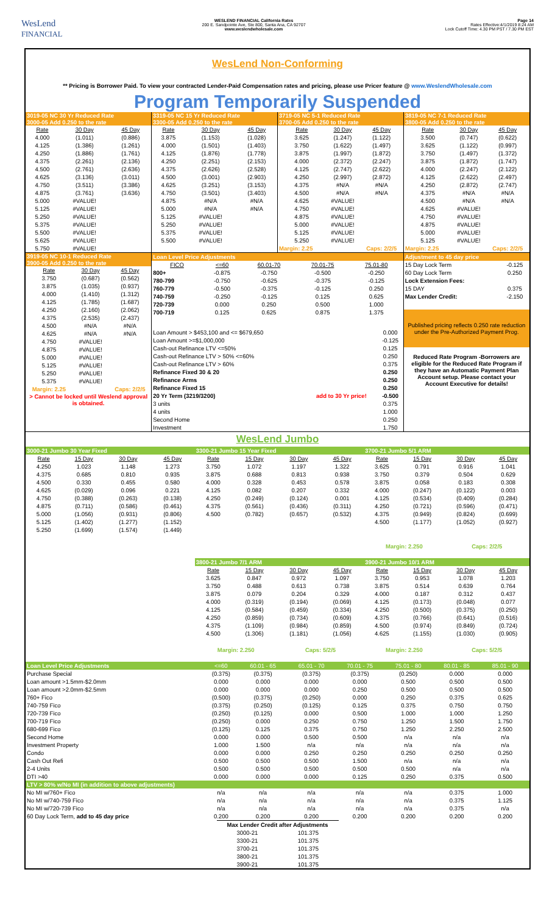WesLend
FINANCIAL
WESLEND FINANCIAL California Rates
200 E. Sandpointe Ave, Ste 800, Santa Ana, CA 92707
www.weslendwholesale.com
Page 14
Rates Effective:4/1/2019 8:24 AM
Lock Cutoff Time: 4.30 PM PST / 7.30 PM EST
WesLend Non-Conforming
** Pricing is Borrower Paid. To view your contracted Lender-Paid Compensation rates and pricing, please use Pricer feature @ www.WeslendWholesale.com
Program Temporarily Suspended
| 3019-05 NC 30 Yr Reduced Rate 3000-05 Add 0.250 to the rate | | |
| Rate | 30 Day | 45 Day |
| 4.000 | (1.011) | (0.886) |
| 4.125 | (1.386) | (1.261) |
| 4.250 | (1.886) | (1.761) |
| 4.375 | (2.261) | (2.136) |
| 4.500 | (2.761) | (2.636) |
| 4.625 | (3.136) | (3.011) |
| 4.750 | (3.511) | (3.386) |
| 4.875 | (3.761) | (3.636) |
| 5.000 | #VALUE! | |
| 5.125 | #VALUE! | |
| 5.250 | #VALUE! | |
| 5.375 | #VALUE! | |
| 5.500 | #VALUE! | |
| 5.625 | #VALUE! | |
| 5.750 | #VALUE! | |
| 3319-05 NC 15 Yr Reduced Rate 3300-05 Add 0.250 to the rate | | |
| Rate | 30 Day | 45 Day |
| 3.875 | (1.153) | (1.028) |
| 4.000 | (1.501) | (1.403) |
| 4.125 | (1.876) | (1.778) |
| 4.250 | (2.251) | (2.153) |
| 4.375 | (2.626) | (2.528) |
| 4.500 | (3.001) | (2.903) |
| 4.625 | (3.251) | (3.153) |
| 4.750 | (3.501) | (3.403) |
| 4.875 | #N/A | #N/A |
| 5.000 | #N/A | #N/A |
| 5.125 | #VALUE! | |
| 5.250 | #VALUE! | |
| 5.375 | #VALUE! | |
| 5.500 | #VALUE! | |
| 3719-05 NC 5-1 Reduced Rate 3700-05 Add 0.250 to the rate | | |
| Rate | 30 Day | 45 Day |
| 3.625 | (1.247) | (1.122) |
| 3.750 | (1.622) | (1.497) |
| 3.875 | (1.997) | (1.872) |
| 4.000 | (2.372) | (2.247) |
| 4.125 | (2.747) | (2.622) |
| 4.250 | (2.997) | (2.872) |
| 4.375 | #N/A | #N/A |
| 4.500 | #N/A | #N/A |
| 4.625 | #VALUE! | |
| 4.750 | #VALUE! | |
| 4.875 | #VALUE! | |
| 5.000 | #VALUE! | |
| 5.125 | #VALUE! | |
| 5.250 | #VALUE! | |
| Margin: 2.25 | | Caps: 2/2/5 |
| 3819-05 NC 7-1 Reduced Rate 3800-05 Add 0.250 to the rate | | |
| Rate | 30 Day | 45 Day |
| 3.500 | (0.747) | (0.622) |
| 3.625 | (1.122) | (0.997) |
| 3.750 | (1.497) | (1.372) |
| 3.875 | (1.872) | (1.747) |
| 4.000 | (2.247) | (2.122) |
| 4.125 | (2.622) | (2.497) |
| 4.250 | (2.872) | (2.747) |
| 4.375 | #N/A | #N/A |
| 4.500 | #N/A | #N/A |
| 4.625 | #VALUE! | |
| 4.750 | #VALUE! | |
| 4.875 | #VALUE! | |
| 5.000 | #VALUE! | |
| 5.125 | #VALUE! | |
| Margin: 2.25 | | Caps: 2/2/5 |
| 3919-05 NC 10-1 Reduced Rate 3900-05 Add 0.250 to the rate | | |
| Rate | 30 Day | 45 Day |
| 3.750 | (0.687) | (0.562) |
| 3.875 | (1.035) | (0.937) |
| 4.000 | (1.410) | (1.312) |
| 4.125 | (1.785) | (1.687) |
| 4.250 | (2.160) | (2.062) |
| 4.375 | (2.535) | (2.437) |
| 4.500 | #N/A | #N/A |
| 4.625 | #N/A | #N/A |
| 4.750 | #VALUE! | |
| 4.875 | #VALUE! | |
| 5.000 | #VALUE! | |
| 5.125 | #VALUE! | |
| 5.250 | #VALUE! | |
| 5.375 | #VALUE! | |
| Margin: 2.25 | | Caps: 2/2/5 |
| > Cannot be locked until Weslend approval is obtained. | | |
| Loan Level Price Adjustments | | | | |
| FICO | <=60 | 60.01-70 | 70.01-75 | 75.01-80 |
| 800+ | -0.875 | -0.750 | -0.500 | -0.250 |
| 780-799 | -0.750 | -0.625 | -0.375 | -0.125 |
| 760-779 | -0.500 | -0.375 | -0.125 | 0.250 |
| 740-759 | -0.250 | -0.125 | 0.125 | 0.625 |
| 720-739 | 0.000 | 0.250 | 0.500 | 1.000 |
| 700-719 | 0.125 | 0.625 | 0.875 | 1.375 |
| Loan Amount > $453,100 and <= $679,650 | | 0.000 |
| Loan Amount >=$1,000,000 | | -0.125 |
| Cash-out Refinance LTV <=50% | | 0.125 |
| Cash-out Refinance LTV > 50% <=60% | | 0.250 |
| Cash-out Refinance LTV > 60% | | 0.375 |
| Refinance Fixed 30 & 20 | | 0.250 |
| Refinance Arms | | 0.250 |
| Refinance Fixed 15 | | 0.250 |
| 20 Yr Term (3219/3200) | add to 30 Yr price! | -0.500 |
| 3 units | | 0.375 |
| 4 units | | 1.000 |
| Second Home | | 0.250 |
| Investment | | 1.750 |
| Adjustment to 45 day price | |
| 15 Day Lock Term | -0.125 |
| 60 Day Lock Term | 0.250 |
| Lock Extension Fees: | |
| 15 DAY | 0.375 |
| Max Lender Credit: | -2.150 |
Published pricing reflects 0.250 rate reduction under the Pre-Authorized Payment Prog.
Reduced Rate Program -Borrowers are eligible for the Reduced Rate Program if they have an Automatic Payment Plan Account setup. Please contact your Account Executive for details!
WesLend Jumbo
| 3000-21 Jumbo 30 Year Fixed | | | | 3300-21 Jumbo 15 Year Fixed | | | | 3700-21 Jumbo 5/1 ARM | | | |
| Rate | 15 Day | 30 Day | 45 Day | Rate | 15 Day | 30 Day | 45 Day | Rate | 15 Day | 30 Day | 45 Day |
| 4.250 | 1.023 | 1.148 | 1.273 | 3.750 | 1.072 | 1.197 | 1.322 | 3.625 | 0.791 | 0.916 | 1.041 |
| 4.375 | 0.685 | 0.810 | 0.935 | 3.875 | 0.688 | 0.813 | 0.938 | 3.750 | 0.379 | 0.504 | 0.629 |
| 4.500 | 0.330 | 0.455 | 0.580 | 4.000 | 0.328 | 0.453 | 0.578 | 3.875 | 0.058 | 0.183 | 0.308 |
| 4.625 | (0.029) | 0.096 | 0.221 | 4.125 | 0.082 | 0.207 | 0.332 | 4.000 | (0.247) | (0.122) | 0.003 |
| 4.750 | (0.388) | (0.263) | (0.138) | 4.250 | (0.249) | (0.124) | 0.001 | 4.125 | (0.534) | (0.409) | (0.284) |
| 4.875 | (0.711) | (0.586) | (0.461) | 4.375 | (0.561) | (0.436) | (0.311) | 4.250 | (0.721) | (0.596) | (0.471) |
| 5.000 | (1.056) | (0.931) | (0.806) | 4.500 | (0.782) | (0.657) | (0.532) | 4.375 | (0.949) | (0.824) | (0.699) |
| 5.125 | (1.402) | (1.277) | (1.152) | | | | | 4.500 | (1.177) | (1.052) | (0.927) |
| 5.250 | (1.699) | (1.574) | (1.449) | | | | | | | | |
| | | | | | | | | Margin: 2.250 | | Caps: 2/2/5 | |
| | | | | 3800-21 Jumbo 7/1 ARM | | | | 3900-21 Jumbo 10/1 ARM | | | |
| | | | | Rate | 15 Day | 30 Day | 45 Day | Rate | 15 Day | 30 Day | 45 Day |
| | | | | 3.625 | 0.847 | 0.972 | 1.097 | 3.750 | 0.953 | 1.078 | 1.203 |
| | | | | 3.750 | 0.488 | 0.613 | 0.738 | 3.875 | 0.514 | 0.639 | 0.764 |
| | | | | 3.875 | 0.079 | 0.204 | 0.329 | 4.000 | 0.187 | 0.312 | 0.437 |
| | | | | 4.000 | (0.319) | (0.194) | (0.069) | 4.125 | (0.173) | (0.048) | 0.077 |
| | | | | 4.125 | (0.584) | (0.459) | (0.334) | 4.250 | (0.500) | (0.375) | (0.250) |
| | | | | 4.250 | (0.859) | (0.734) | (0.609) | 4.375 | (0.766) | (0.641) | (0.516) |
| | | | | 4.375 | (1.109) | (0.984) | (0.859) | 4.500 | (0.974) | (0.849) | (0.724) |
| | | | | 4.500 | (1.306) | (1.181) | (1.056) | 4.625 | (1.155) | (1.030) | (0.905) |
| | | | | Margin: 2.250 | | Caps: 5/2/5 | | Margin: 2.250 | | Caps: 5/2/5 | |
| Loan Level Price Adjustments | <=60 | 60.01 - 65 | 65.01 - 70 | 70.01 - 75 | 75.01 - 80 | 80.01 - 85 | 85.01 - 90 |
| Purchase Special | (0.375) | (0.375) | (0.375) | (0.375) | (0.250) | 0.000 | 0.000 |
| Loan amount >1.5mm-$2.0mm | 0.000 | 0.000 | 0.000 | 0.000 | 0.500 | 0.500 | 0.500 |
| Loan amount >2.0mm-$2.5mm | 0.000 | 0.000 | 0.000 | 0.250 | 0.500 | 0.500 | 0.500 |
| 760+ Fico | (0.500) | (0.375) | (0.250) | 0.000 | 0.250 | 0.375 | 0.625 |
| 740-759 Fico | (0.375) | (0.250) | (0.125) | 0.125 | 0.375 | 0.750 | 0.750 |
| 720-739 Fico | (0.250) | (0.125) | 0.000 | 0.500 | 1.000 | 1.000 | 1.250 |
| 700-719 Fico | (0.250) | 0.000 | 0.250 | 0.750 | 1.250 | 1.500 | 1.750 |
| 680-699 Fico | (0.125) | 0.125 | 0.375 | 0.750 | 1.250 | 2.250 | 2.500 |
| Second Home | 0.000 | 0.000 | 0.500 | 0.500 | n/a | n/a | n/a |
| Investment Property | 1.000 | 1.500 | n/a | n/a | n/a | n/a | n/a |
| Condo | 0.000 | 0.000 | 0.250 | 0.250 | 0.250 | 0.250 | 0.250 |
| Cash Out Refi | 0.500 | 0.500 | 0.500 | 1.500 | n/a | n/a | n/a |
| 2-4 Units | 0.500 | 0.500 | 0.500 | 0.500 | 0.500 | n/a | n/a |
| DTI >40 | 0.000 | 0.000 | 0.000 | 0.125 | 0.250 | 0.375 | 0.500 |
| LTV > 80% w/No MI (in addition to above adjustments) | | | | | | | |
| No MI w/760+ Fico | n/a | n/a | n/a | n/a | n/a | 0.375 | 1.000 |
| No MI w/740-759 Fico | n/a | n/a | n/a | n/a | n/a | 0.375 | 1.125 |
| No MI w/720-739 Fico | n/a | n/a | n/a | n/a | n/a | 0.375 | n/a |
| 60 Day Lock Term, add to 45 day price | 0.200 | 0.200 | 0.200 | 0.200 | 0.200 | 0.200 | 0.200 |
| Max Lender Credit after Adjustments | |
| 3000-21 | 101.375 |
| 3300-21 | 101.375 |
| 3700-21 | 101.375 |
| 3800-21 | 101.375 |
| 3900-21 | 101.375 |